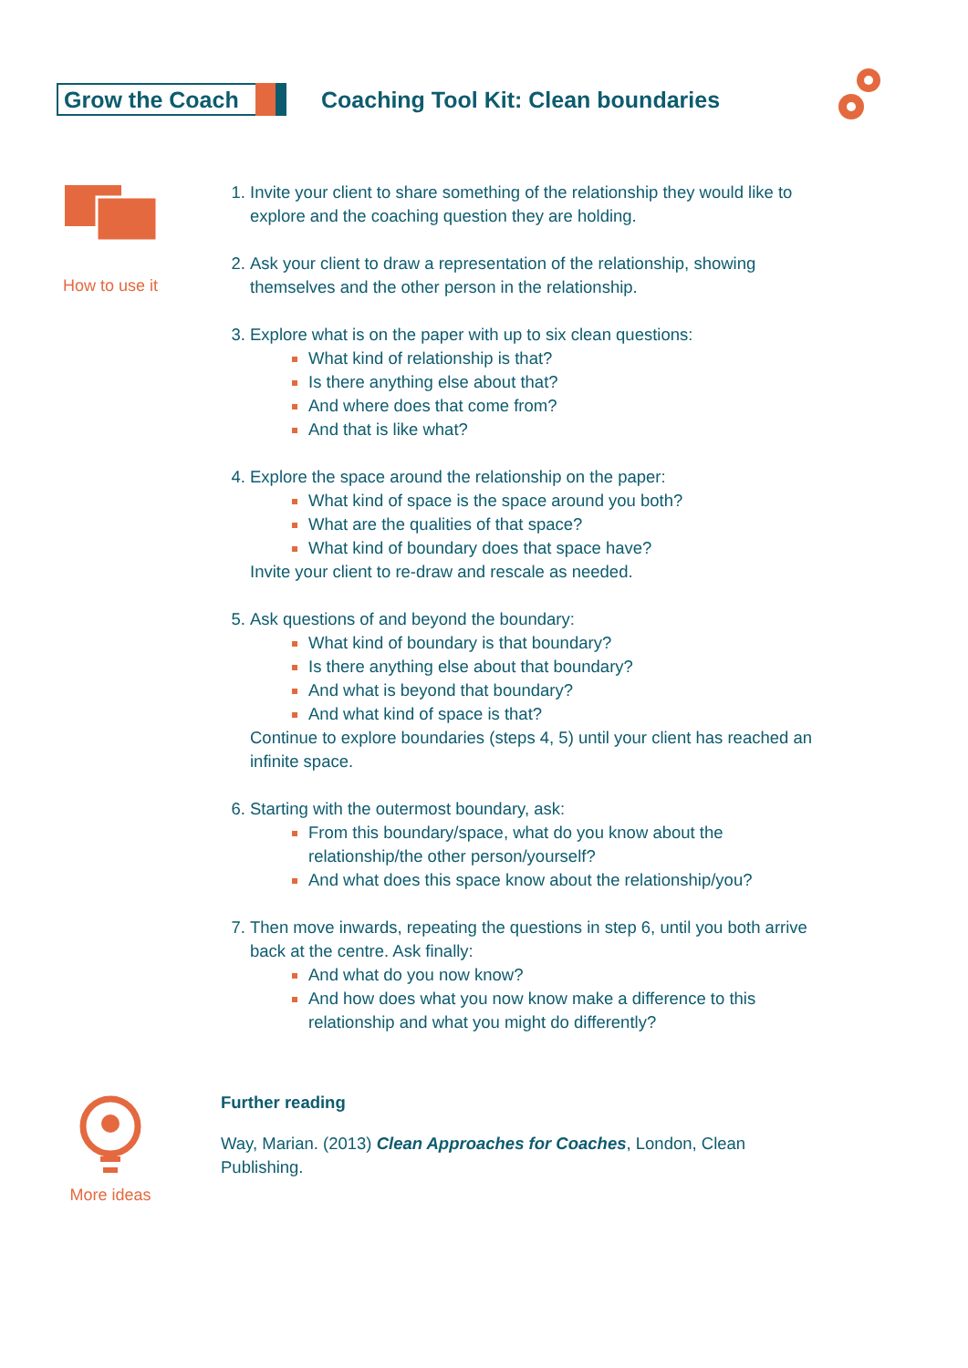Grow the Coach
Coaching Tool Kit: Clean boundaries
How to use it
Invite your client to share something of the relationship they would like to explore and the coaching question they are holding.
Ask your client to draw a representation of the relationship, showing themselves and the other person in the relationship.
Explore what is on the paper with up to six clean questions:
What kind of relationship is that?
Is there anything else about that?
And where does that come from?
And that is like what?
Explore the space around the relationship on the paper:
What kind of space is the space around you both?
What are the qualities of that space?
What kind of boundary does that space have?
Invite your client to re-draw and rescale as needed.
Ask questions of and beyond the boundary:
What kind of boundary is that boundary?
Is there anything else about that boundary?
And what is beyond that boundary?
And what kind of space is that?
Continue to explore boundaries (steps 4, 5) until your client has reached an infinite space.
Starting with the outermost boundary, ask:
From this boundary/space, what do you know about the relationship/the other person/yourself?
And what does this space know about the relationship/you?
Then move inwards, repeating the questions in step 6, until you both arrive back at the centre. Ask finally:
And what do you now know?
And how does what you now know make a difference to this relationship and what you might do differently?
More ideas
Further reading
Way, Marian. (2013) Clean Approaches for Coaches, London, Clean Publishing.